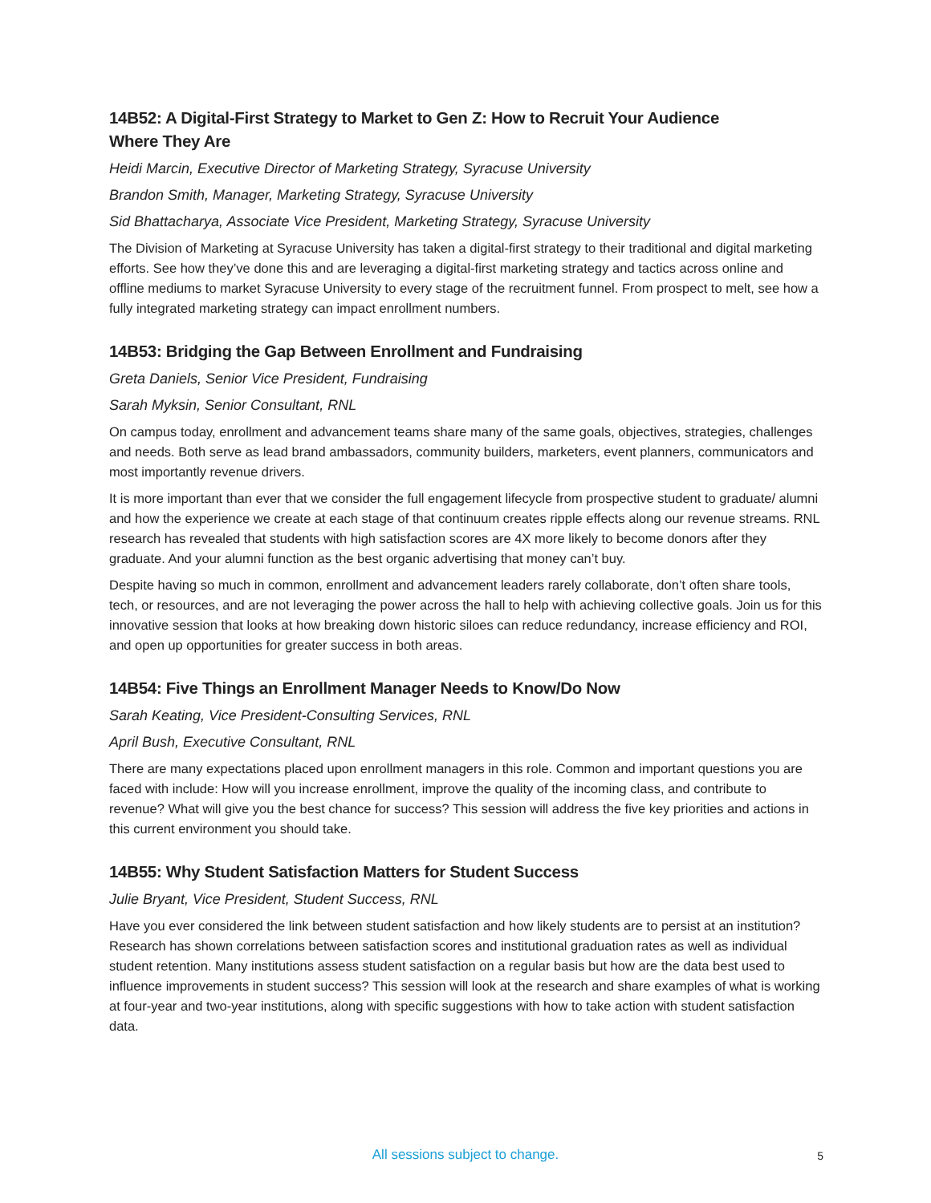14B52: A Digital-First Strategy to Market to Gen Z: How to Recruit Your Audience
Where They Are
Heidi Marcin, Executive Director of Marketing Strategy, Syracuse University
Brandon Smith, Manager, Marketing Strategy, Syracuse University
Sid Bhattacharya, Associate Vice President, Marketing Strategy, Syracuse University
The Division of Marketing at Syracuse University has taken a digital-first strategy to their traditional and digital marketing efforts. See how they’ve done this and are leveraging a digital-first marketing strategy and tactics across online and offline mediums to market Syracuse University to every stage of the recruitment funnel. From prospect to melt, see how a fully integrated marketing strategy can impact enrollment numbers.
14B53: Bridging the Gap Between Enrollment and Fundraising
Greta Daniels, Senior Vice President, Fundraising
Sarah Myksin, Senior Consultant, RNL
On campus today, enrollment and advancement teams share many of the same goals, objectives, strategies, challenges and needs. Both serve as lead brand ambassadors, community builders, marketers, event planners, communicators and most importantly revenue drivers.
It is more important than ever that we consider the full engagement lifecycle from prospective student to graduate/ alumni and how the experience we create at each stage of that continuum creates ripple effects along our revenue streams. RNL research has revealed that students with high satisfaction scores are 4X more likely to become donors after they graduate. And your alumni function as the best organic advertising that money can’t buy.
Despite having so much in common, enrollment and advancement leaders rarely collaborate, don’t often share tools, tech, or resources, and are not leveraging the power across the hall to help with achieving collective goals. Join us for this innovative session that looks at how breaking down historic siloes can reduce redundancy, increase efficiency and ROI, and open up opportunities for greater success in both areas.
14B54: Five Things an Enrollment Manager Needs to Know/Do Now
Sarah Keating, Vice President-Consulting Services, RNL
April Bush, Executive Consultant, RNL
There are many expectations placed upon enrollment managers in this role. Common and important questions you are faced with include: How will you increase enrollment, improve the quality of the incoming class, and contribute to revenue? What will give you the best chance for success? This session will address the five key priorities and actions in this current environment you should take.
14B55: Why Student Satisfaction Matters for Student Success
Julie Bryant, Vice President, Student Success, RNL
Have you ever considered the link between student satisfaction and how likely students are to persist at an institution? Research has shown correlations between satisfaction scores and institutional graduation rates as well as individual student retention. Many institutions assess student satisfaction on a regular basis but how are the data best used to influence improvements in student success? This session will look at the research and share examples of what is working at four-year and two-year institutions, along with specific suggestions with how to take action with student satisfaction data.
All sessions subject to change.
5